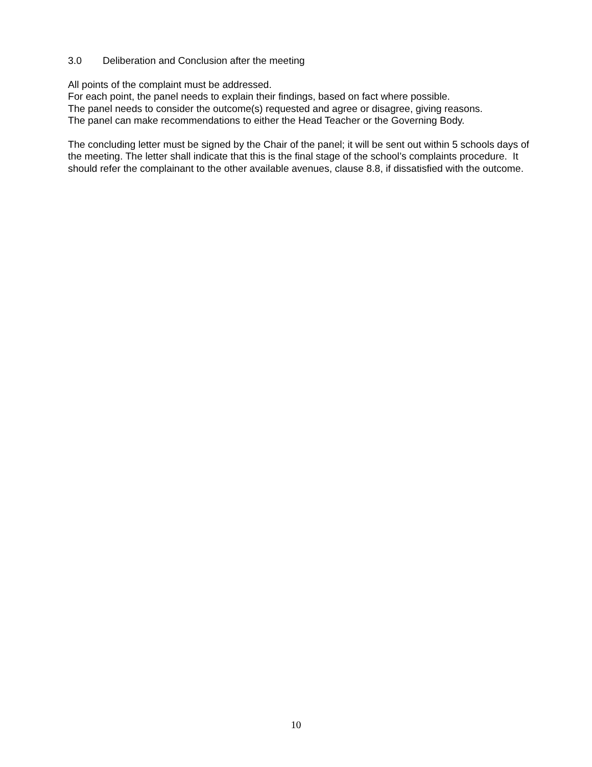3.0 Deliberation and Conclusion after the meeting
All points of the complaint must be addressed.
For each point, the panel needs to explain their findings, based on fact where possible.
The panel needs to consider the outcome(s) requested and agree or disagree, giving reasons.
The panel can make recommendations to either the Head Teacher or the Governing Body.
The concluding letter must be signed by the Chair of the panel; it will be sent out within 5 schools days of the meeting. The letter shall indicate that this is the final stage of the school’s complaints procedure. It should refer the complainant to the other available avenues, clause 8.8, if dissatisfied with the outcome.
10